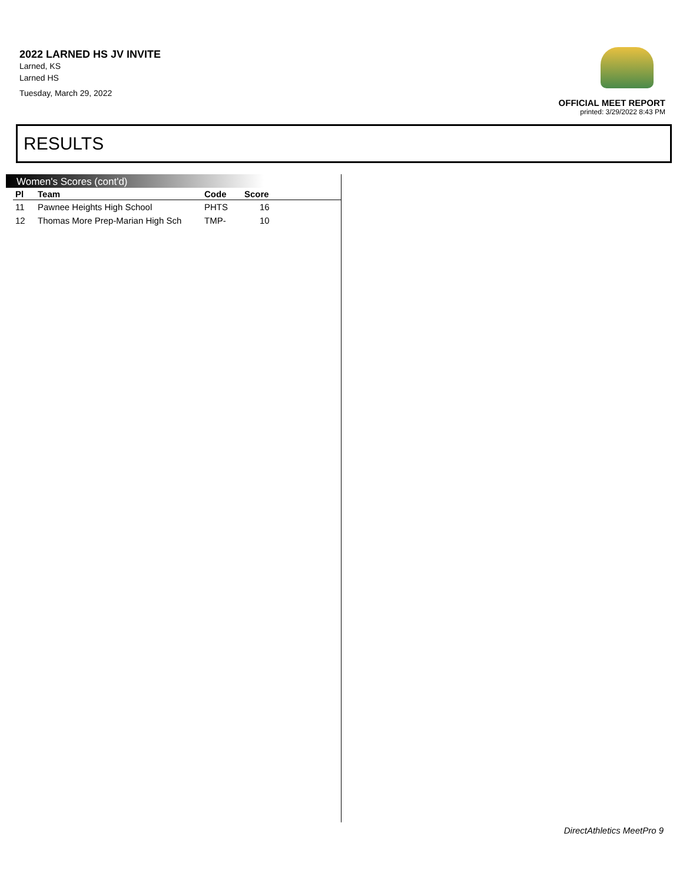2022 LARNED HS JV INVITE
Larned, KS
Larned HS
Tuesday, March 29, 2022
OFFICIAL MEET REPORT
printed: 3/29/2022 8:43 PM
RESULTS
Women's Scores (cont'd)
| Pl | Team | Code | Score |
| --- | --- | --- | --- |
| 11 | Pawnee Heights High School | PHTS | 16 |
| 12 | Thomas More Prep-Marian High Sch | TMP- | 10 |
DirectAthletics MeetPro 9